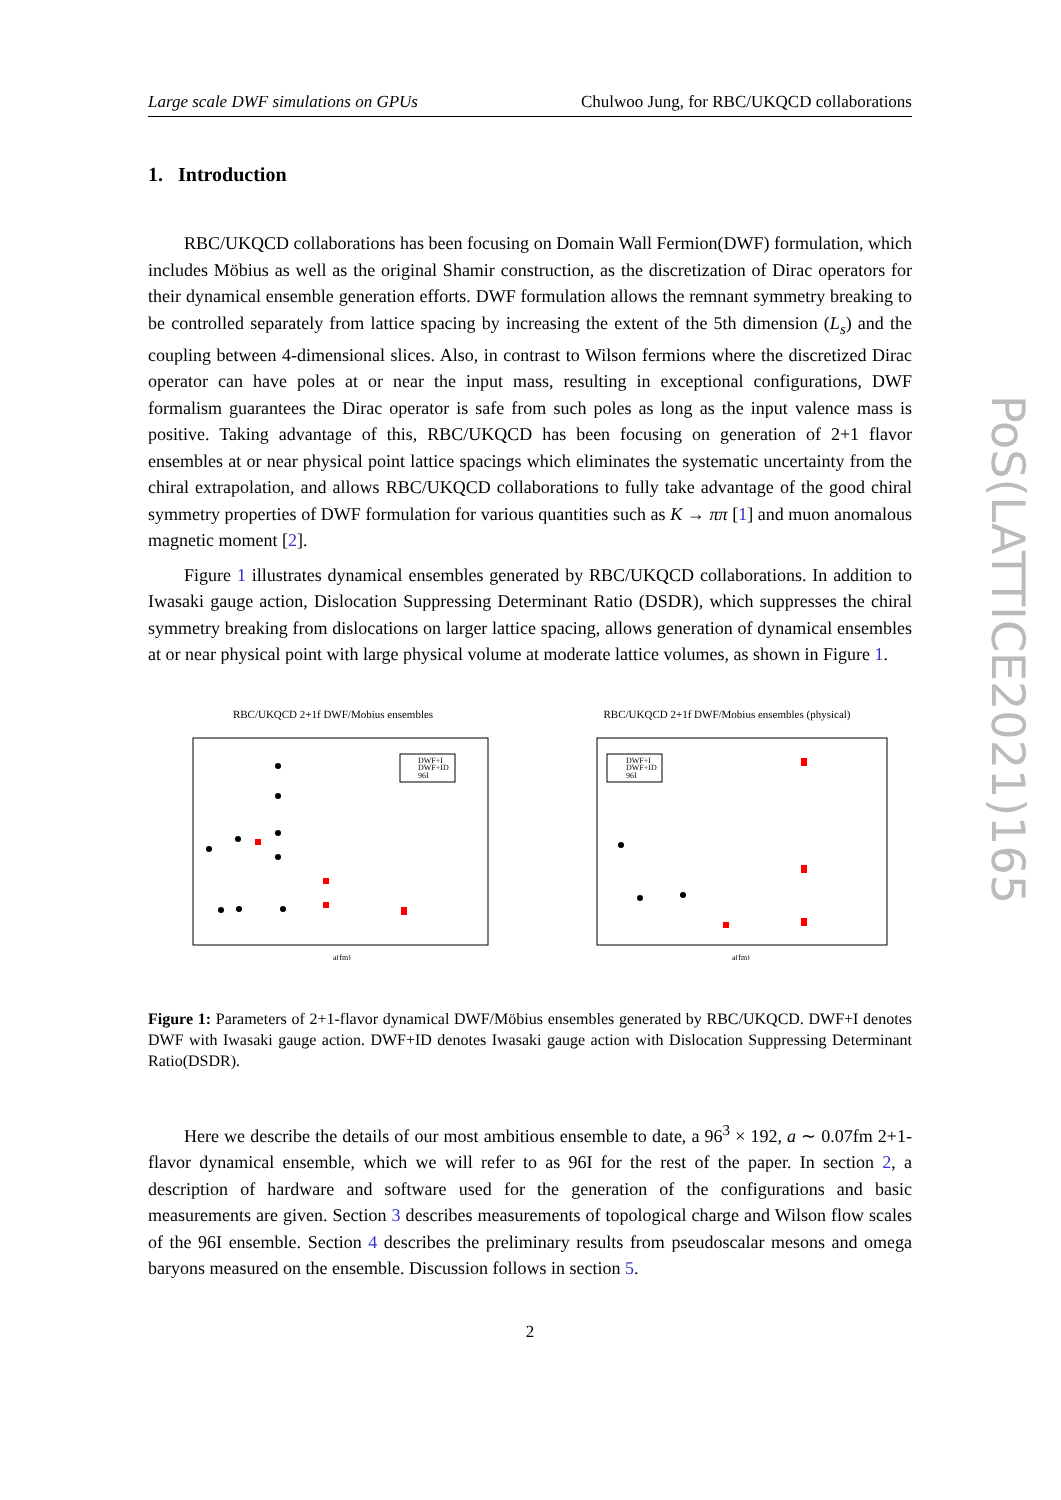Large scale DWF simulations on GPUs Chulwoo Jung, for RBC/UKQCD collaborations
1. Introduction
RBC/UKQCD collaborations has been focusing on Domain Wall Fermion(DWF) formulation, which includes Möbius as well as the original Shamir construction, as the discretization of Dirac operators for their dynamical ensemble generation efforts. DWF formulation allows the remnant symmetry breaking to be controlled separately from lattice spacing by increasing the extent of the 5th dimension (L<sub>s</sub>) and the coupling between 4-dimensional slices. Also, in contrast to Wilson fermions where the discretized Dirac operator can have poles at or near the input mass, resulting in exceptional configurations, DWF formalism guarantees the Dirac operator is safe from such poles as long as the input valence mass is positive. Taking advantage of this, RBC/UKQCD has been focusing on generation of 2+1 flavor ensembles at or near physical point lattice spacings which eliminates the systematic uncertainty from the chiral extrapolation, and allows RBC/UKQCD collaborations to fully take advantage of the good chiral symmetry properties of DWF formulation for various quantities such as K → ππ [1] and muon anomalous magnetic moment [2].
Figure 1 illustrates dynamical ensembles generated by RBC/UKQCD collaborations. In addition to Iwasaki gauge action, Dislocation Suppressing Determinant Ratio (DSDR), which suppresses the chiral symmetry breaking from dislocations on larger lattice spacing, allows generation of dynamical ensembles at or near physical point with large physical volume at moderate lattice volumes, as shown in Figure 1.
RBC/UKQCD 2+1f DWF/Mobius ensembles
DWF+I
DWF+ID
96I
a(fm)
RBC/UKQCD 2+1f DWF/Mobius ensembles (physical)
DWF+I
DWF+ID
96I
a(fm)
Figure 1: Parameters of 2+1-flavor dynamical DWF/Möbius ensembles generated by RBC/UKQCD. DWF+I denotes DWF with Iwasaki gauge action. DWF+ID denotes Iwasaki gauge action with Dislocation Suppressing Determinant Ratio(DSDR).
Here we describe the details of our most ambitious ensemble to date, a 96<sup>3</sup> × 192, a ∼ 0.07fm 2+1-flavor dynamical ensemble, which we will refer to as 96I for the rest of the paper. In section 2, a description of hardware and software used for the generation of the configurations and basic measurements are given. Section 3 describes measurements of topological charge and Wilson flow scales of the 96I ensemble. Section 4 describes the preliminary results from pseudoscalar mesons and omega baryons measured on the ensemble. Discussion follows in section 5.
2
PoS(LATTICE2021)165